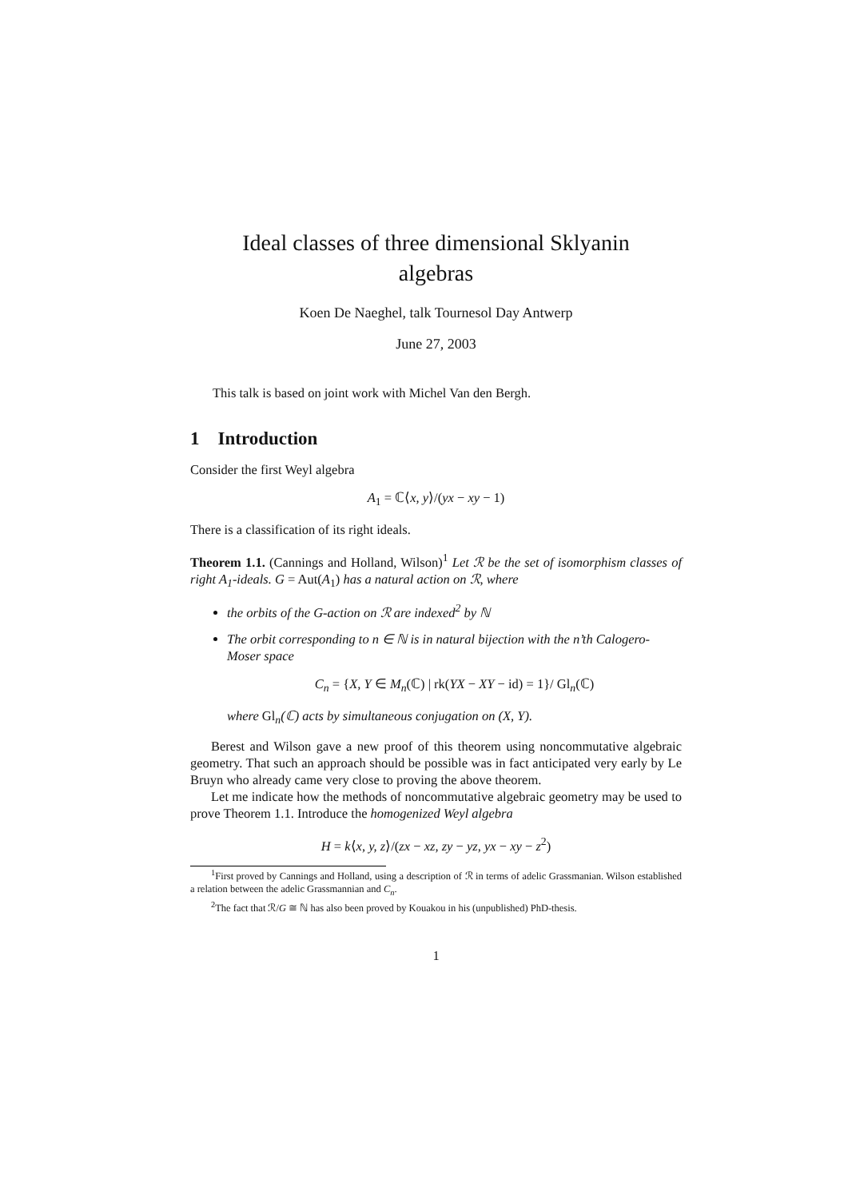Ideal classes of three dimensional Sklyanin
algebras
Koen De Naeghel, talk Tournesol Day Antwerp
June 27, 2003
This talk is based on joint work with Michel Van den Bergh.
1 Introduction
Consider the first Weyl algebra
A<sub>1</sub> = ℂ⟨x, y⟩/(yx − xy − 1)
There is a classification of its right ideals.
Theorem 1.1. (Cannings and Holland, Wilson)<sup>1</sup> Let ℛ be the set of isomorphism classes of right A<sub>1</sub>-ideals. G = Aut(A<sub>1</sub>) has a natural action on ℛ, where
the orbits of the G-action on ℛ are indexed<sup>2</sup> by ℕ
The orbit corresponding to n ∈ ℕ is in natural bijection with the n’th Calogero-Moser space
C<sub>n</sub> = {X, Y ∈ M<sub>n</sub>(ℂ) | rk(YX − XY − id) = 1}/ Gl<sub>n</sub>(ℂ)
where Gl<sub>n</sub>(ℂ) acts by simultaneous conjugation on (X, Y).
Berest and Wilson gave a new proof of this theorem using noncommutative algebraic geometry. That such an approach should be possible was in fact anticipated very early by Le Bruyn who already came very close to proving the above theorem.
Let me indicate how the methods of noncommutative algebraic geometry may be used to prove Theorem 1.1. Introduce the homogenized Weyl algebra
H = k⟨x, y, z⟩/(zx − xz, zy − yz, yx − xy − z<sup>2</sup>)
<sup>1</sup> First proved by Cannings and Holland, using a description of ℛ in terms of adelic Grassmanian. Wilson established a relation between the adelic Grassmannian and C<sub>n</sub>.
<sup>2</sup> The fact that ℛ/G ≅ ℕ has also been proved by Kouakou in his (unpublished) PhD-thesis.
1